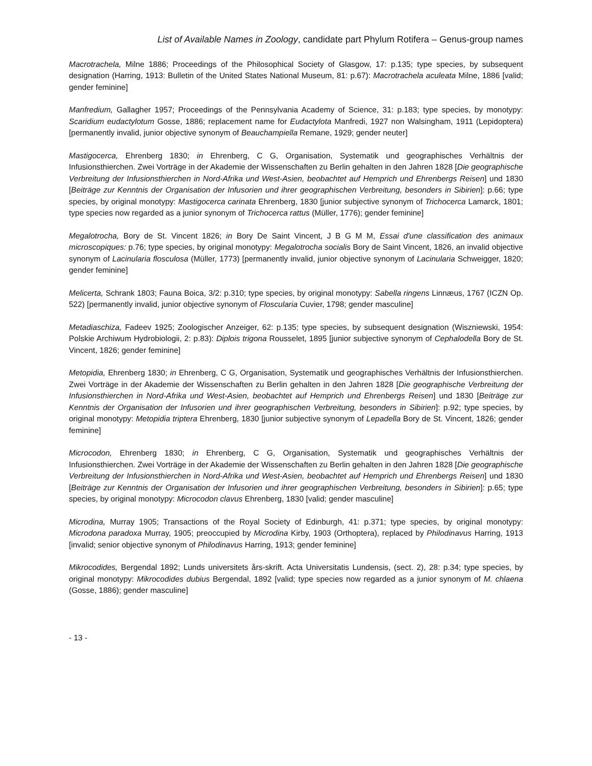List of Available Names in Zoology, candidate part Phylum Rotifera – Genus-group names
Macrotrachela, Milne 1886; Proceedings of the Philosophical Society of Glasgow, 17: p.135; type species, by subsequent designation (Harring, 1913: Bulletin of the United States National Museum, 81: p.67): Macrotrachela aculeata Milne, 1886 [valid; gender feminine]
Manfredium, Gallagher 1957; Proceedings of the Pennsylvania Academy of Science, 31: p.183; type species, by monotypy: Scaridium eudactylotum Gosse, 1886; replacement name for Eudactylota Manfredi, 1927 non Walsingham, 1911 (Lepidoptera) [permanently invalid, junior objective synonym of Beauchampiella Remane, 1929; gender neuter]
Mastigocerca, Ehrenberg 1830; in Ehrenberg, C G, Organisation, Systematik und geographisches Verhältnis der Infusionsthierchen. Zwei Vorträge in der Akademie der Wissenschaften zu Berlin gehalten in den Jahren 1828 [Die geographische Verbreitung der Infusionsthierchen in Nord-Afrika und West-Asien, beobachtet auf Hemprich und Ehrenbergs Reisen] und 1830 [Beiträge zur Kenntnis der Organisation der Infusorien und ihrer geographischen Verbreitung, besonders in Sibirien]: p.66; type species, by original monotypy: Mastigocerca carinata Ehrenberg, 1830 [junior subjective synonym of Trichocerca Lamarck, 1801; type species now regarded as a junior synonym of Trichocerca rattus (Müller, 1776); gender feminine]
Megalotrocha, Bory de St. Vincent 1826; in Bory De Saint Vincent, J B G M M, Essai d'une classification des animaux microscopiques: p.76; type species, by original monotypy: Megalotrocha socialis Bory de Saint Vincent, 1826, an invalid objective synonym of Lacinularia flosculosa (Müller, 1773) [permanently invalid, junior objective synonym of Lacinularia Schweigger, 1820; gender feminine]
Melicerta, Schrank 1803; Fauna Boica, 3/2: p.310; type species, by original monotypy: Sabella ringens Linnæus, 1767 (ICZN Op. 522) [permanently invalid, junior objective synonym of Floscularia Cuvier, 1798; gender masculine]
Metadiaschiza, Fadeev 1925; Zoologischer Anzeiger, 62: p.135; type species, by subsequent designation (Wiszniewski, 1954: Polskie Archiwum Hydrobiologii, 2: p.83): Diplois trigona Rousselet, 1895 [junior subjective synonym of Cephalodella Bory de St. Vincent, 1826; gender feminine]
Metopidia, Ehrenberg 1830; in Ehrenberg, C G, Organisation, Systematik und geographisches Verhältnis der Infusionsthierchen. Zwei Vorträge in der Akademie der Wissenschaften zu Berlin gehalten in den Jahren 1828 [Die geographische Verbreitung der Infusionsthierchen in Nord-Afrika und West-Asien, beobachtet auf Hemprich und Ehrenbergs Reisen] und 1830 [Beiträge zur Kenntnis der Organisation der Infusorien und ihrer geographischen Verbreitung, besonders in Sibirien]: p.92; type species, by original monotypy: Metopidia triptera Ehrenberg, 1830 [junior subjective synonym of Lepadella Bory de St. Vincent, 1826; gender feminine]
Microcodon, Ehrenberg 1830; in Ehrenberg, C G, Organisation, Systematik und geographisches Verhältnis der Infusionsthierchen. Zwei Vorträge in der Akademie der Wissenschaften zu Berlin gehalten in den Jahren 1828 [Die geographische Verbreitung der Infusionsthierchen in Nord-Afrika und West-Asien, beobachtet auf Hemprich und Ehrenbergs Reisen] und 1830 [Beiträge zur Kenntnis der Organisation der Infusorien und ihrer geographischen Verbreitung, besonders in Sibirien]: p.65; type species, by original monotypy: Microcodon clavus Ehrenberg, 1830 [valid; gender masculine]
Microdina, Murray 1905; Transactions of the Royal Society of Edinburgh, 41: p.371; type species, by original monotypy: Microdona paradoxa Murray, 1905; preoccupied by Microdina Kirby, 1903 (Orthoptera), replaced by Philodinavus Harring, 1913 [invalid; senior objective synonym of Philodinavus Harring, 1913; gender feminine]
Mikrocodides, Bergendal 1892; Lunds universitets års-skrift. Acta Universitatis Lundensis, (sect. 2), 28: p.34; type species, by original monotypy: Mikrocodides dubius Bergendal, 1892 [valid; type species now regarded as a junior synonym of M. chlaena (Gosse, 1886); gender masculine]
- 13 -